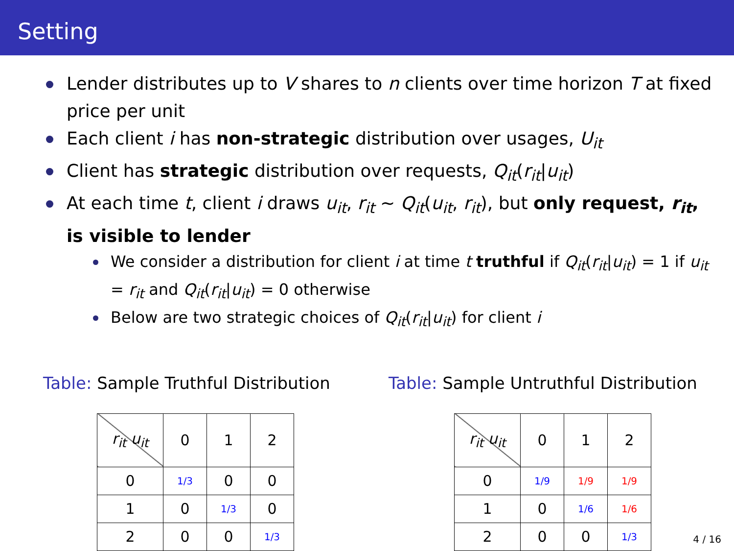Setting
Lender distributes up to V shares to n clients over time horizon T at fixed price per unit
Each client i has non-strategic distribution over usages, U<sub>it</sub>
Client has strategic distribution over requests, Q<sub>it</sub>(r<sub>it</sub>|u<sub>it</sub>)
At each time t, client i draws u<sub>it</sub>, r<sub>it</sub> ∼ Q<sub>it</sub>(u<sub>it</sub>, r<sub>it</sub>), but only request, r<sub>it</sub>, is visible to lender
We consider a distribution for client i at time t truthful if Q<sub>it</sub>(r<sub>it</sub>|u<sub>it</sub>) = 1 if u<sub>it</sub> = r<sub>it</sub> and Q<sub>it</sub>(r<sub>it</sub>|u<sub>it</sub>) = 0 otherwise
Below are two strategic choices of Q<sub>it</sub>(r<sub>it</sub>|u<sub>it</sub>) for client i
Table: Sample Truthful Distribution
| r<sub>it</sub> u<sub>it</sub> | 0 | 1 | 2 |
| 0 | 1/3 | 0 | 0 |
| 1 | 0 | 1/3 | 0 |
| 2 | 0 | 0 | 1/3 |
Table: Sample Untruthful Distribution
| r<sub>it</sub> u<sub>it</sub> | 0 | 1 | 2 |
| 0 | 1/9 | 1/9 | 1/9 |
| 1 | 0 | 1/6 | 1/6 |
| 2 | 0 | 0 | 1/3 |
4 / 16